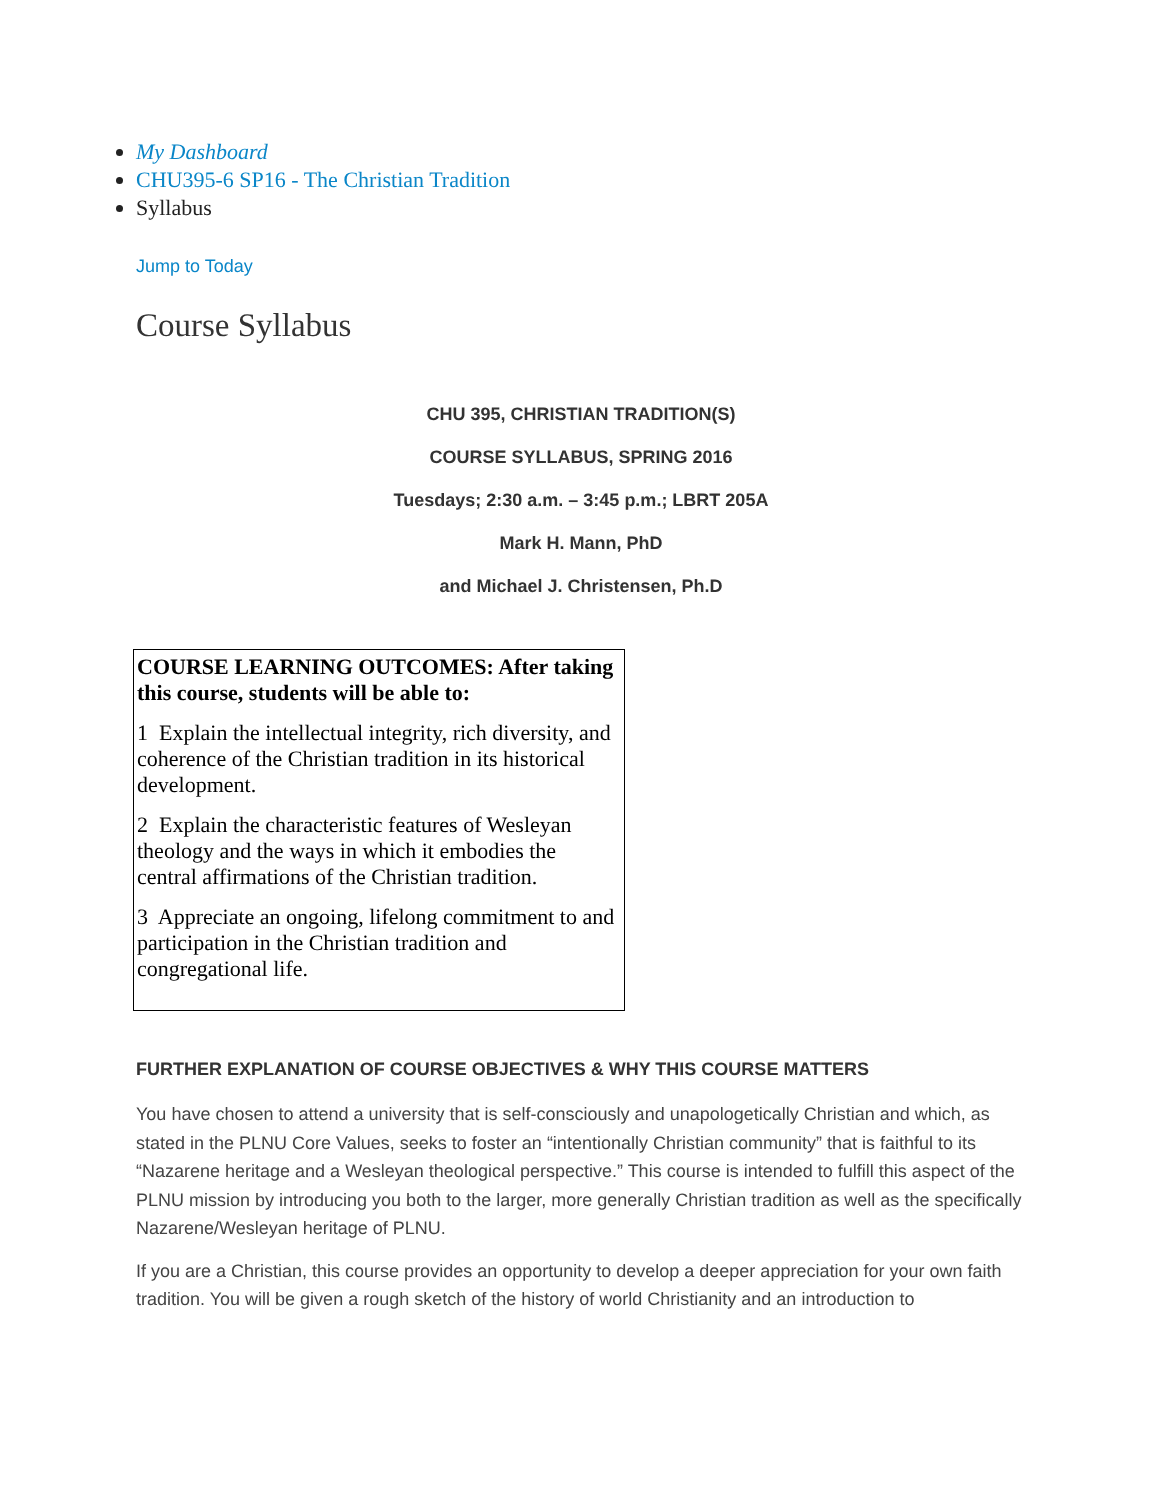My Dashboard
CHU395-6 SP16 - The Christian Tradition
Syllabus
Jump to Today
Course Syllabus
CHU 395, CHRISTIAN TRADITION(S)
COURSE SYLLABUS, SPRING 2016
Tuesdays; 2:30 a.m. – 3:45 p.m.; LBRT 205A
Mark H. Mann, PhD
and Michael J. Christensen, Ph.D
| COURSE LEARNING OUTCOMES: After taking this course, students will be able to: 1 Explain the intellectual integrity, rich diversity, and coherence of the Christian tradition in its historical development. 2 Explain the characteristic features of Wesleyan theology and the ways in which it embodies the central affirmations of the Christian tradition. 3 Appreciate an ongoing, lifelong commitment to and participation in the Christian tradition and congregational life. |
FURTHER EXPLANATION OF COURSE OBJECTIVES & WHY THIS COURSE MATTERS
You have chosen to attend a university that is self-consciously and unapologetically Christian and which, as stated in the PLNU Core Values, seeks to foster an “intentionally Christian community” that is faithful to its “Nazarene heritage and a Wesleyan theological perspective.” This course is intended to fulfill this aspect of the PLNU mission by introducing you both to the larger, more generally Christian tradition as well as the specifically Nazarene/Wesleyan heritage of PLNU.
If you are a Christian, this course provides an opportunity to develop a deeper appreciation for your own faith tradition. You will be given a rough sketch of the history of world Christianity and an introduction to